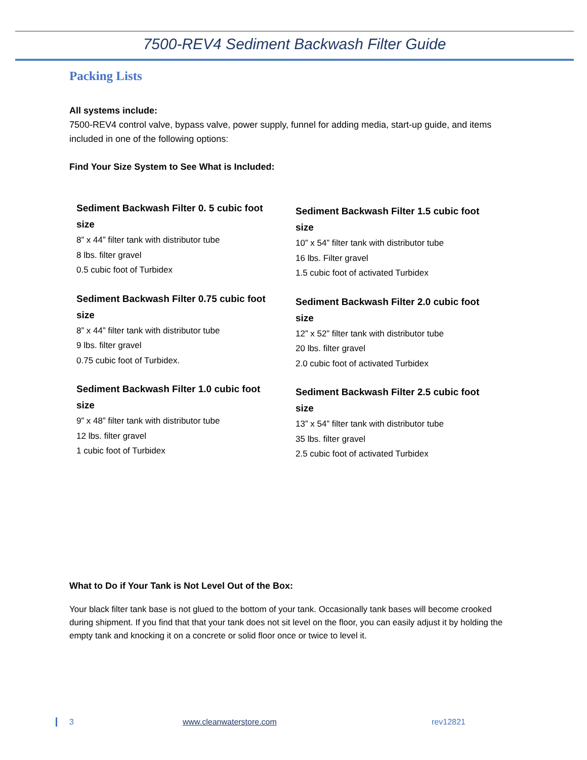7500-REV4 Sediment Backwash Filter Guide
Packing Lists
All systems include:
7500-REV4 control valve, bypass valve, power supply, funnel for adding media, start-up guide, and items included in one of the following options:
Find Your Size System to See What is Included:
Sediment Backwash Filter 0. 5 cubic foot size
8” x 44” filter tank with distributor tube
8 lbs. filter gravel
0.5 cubic foot of Turbidex
Sediment Backwash Filter 0.75 cubic foot size
8” x 44” filter tank with distributor tube
9 lbs. filter gravel
0.75 cubic foot of Turbidex.
Sediment Backwash Filter 1.0 cubic foot size
9” x 48” filter tank with distributor tube
12 lbs. filter gravel
1 cubic foot of Turbidex
Sediment Backwash Filter 1.5 cubic foot size
10” x 54” filter tank with distributor tube
16 lbs. Filter gravel
1.5 cubic foot of activated Turbidex
Sediment Backwash Filter 2.0 cubic foot size
12” x 52” filter tank with distributor tube
20 lbs. filter gravel
2.0 cubic foot of activated Turbidex
Sediment Backwash Filter 2.5 cubic foot size
13” x 54” filter tank with distributor tube
35 lbs. filter gravel
2.5 cubic foot of activated Turbidex
What to Do if Your Tank is Not Level Out of the Box:
Your black filter tank base is not glued to the bottom of your tank. Occasionally tank bases will become crooked during shipment. If you find that that your tank does not sit level on the floor, you can easily adjust it by holding the empty tank and knocking it on a concrete or solid floor once or twice to level it.
3 www.cleanwaterstore.com rev12821